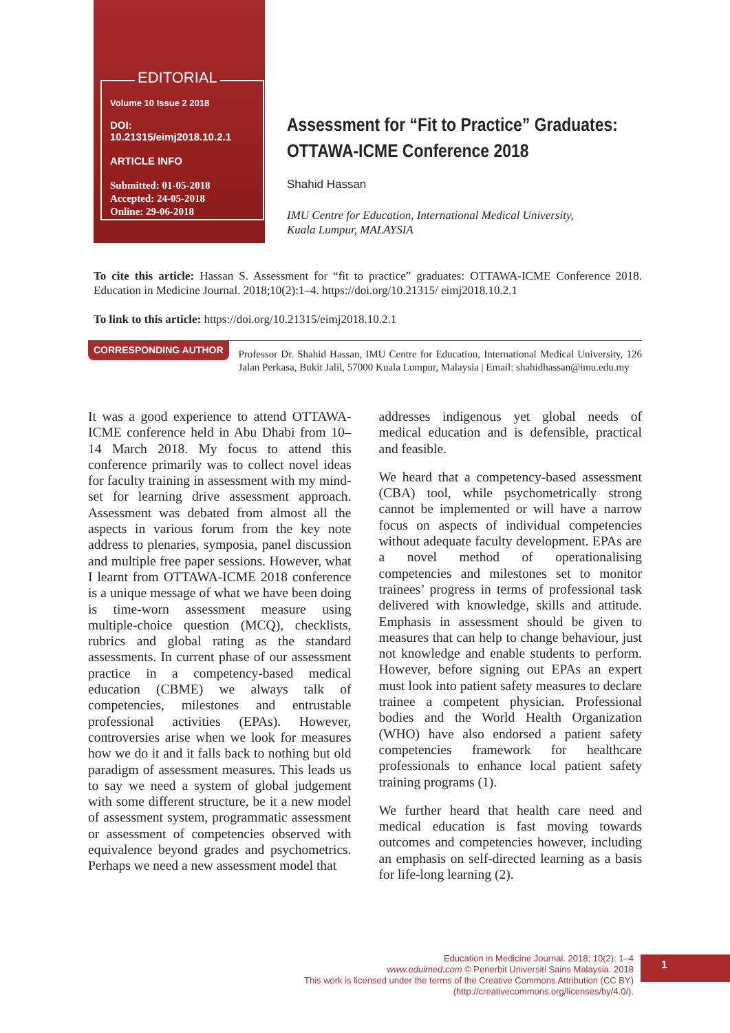EDITORIAL
Volume 10 Issue 2 2018
DOI: 10.21315/eimj2018.10.2.1
ARTICLE INFO
Submitted: 01-05-2018
Accepted: 24-05-2018
Online: 29-06-2018
Assessment for “Fit to Practice” Graduates:
OTTAWA-ICME Conference 2018
Shahid Hassan
IMU Centre for Education, International Medical University,
Kuala Lumpur, MALAYSIA
To cite this article: Hassan S. Assessment for “fit to practice” graduates: OTTAWA-ICME Conference 2018. Education in Medicine Journal. 2018;10(2):1–4. https://doi.org/10.21315/ eimj2018.10.2.1
To link to this article: https://doi.org/10.21315/eimj2018.10.2.1
CORRESPONDING AUTHOR
Professor Dr. Shahid Hassan, IMU Centre for Education, International Medical University, 126 Jalan Perkasa, Bukit Jalil, 57000 Kuala Lumpur, Malaysia | Email: shahidhassan@imu.edu.my
It was a good experience to attend OTTAWA-ICME conference held in Abu Dhabi from 10–14 March 2018. My focus to attend this conference primarily was to collect novel ideas for faculty training in assessment with my mind-set for learning drive assessment approach. Assessment was debated from almost all the aspects in various forum from the key note address to plenaries, symposia, panel discussion and multiple free paper sessions. However, what I learnt from OTTAWA-ICME 2018 conference is a unique message of what we have been doing is time-worn assessment measure using multiple-choice question (MCQ), checklists, rubrics and global rating as the standard assessments. In current phase of our assessment practice in a competency-based medical education (CBME) we always talk of competencies, milestones and entrustable professional activities (EPAs). However, controversies arise when we look for measures how we do it and it falls back to nothing but old paradigm of assessment measures. This leads us to say we need a system of global judgement with some different structure, be it a new model of assessment system, programmatic assessment or assessment of competencies observed with equivalence beyond grades and psychometrics. Perhaps we need a new assessment model that
addresses indigenous yet global needs of medical education and is defensible, practical and feasible.
We heard that a competency-based assessment (CBA) tool, while psychometrically strong cannot be implemented or will have a narrow focus on aspects of individual competencies without adequate faculty development. EPAs are a novel method of operationalising competencies and milestones set to monitor trainees’ progress in terms of professional task delivered with knowledge, skills and attitude. Emphasis in assessment should be given to measures that can help to change behaviour, just not knowledge and enable students to perform. However, before signing out EPAs an expert must look into patient safety measures to declare trainee a competent physician. Professional bodies and the World Health Organization (WHO) have also endorsed a patient safety competencies framework for healthcare professionals to enhance local patient safety training programs (1).
We further heard that health care need and medical education is fast moving towards outcomes and competencies however, including an emphasis on self-directed learning as a basis for life-long learning (2).
Education in Medicine Journal. 2018; 10(2): 1–4
www.eduimed.com © Penerbit Universiti Sains Malaysia. 2018
This work is licensed under the terms of the Creative Commons Attribution (CC BY)
(http://creativecommons.org/licenses/by/4.0/).
1